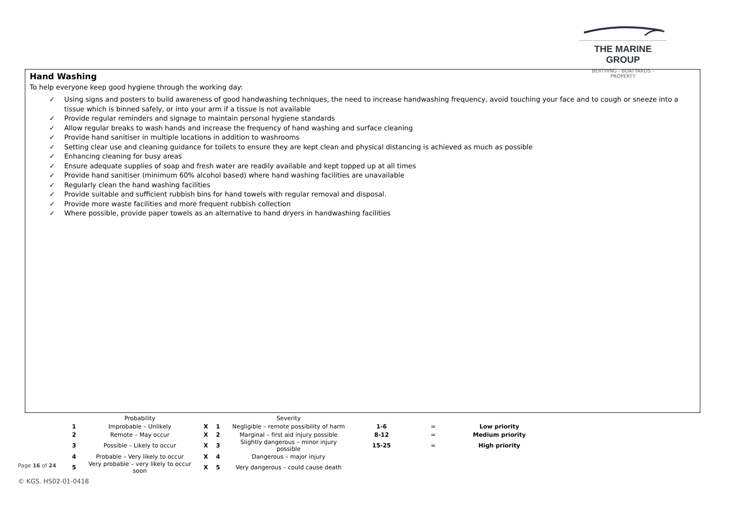THE MARINE GROUP
BERTHING - BOATYARDS - PROPERTY
Hand Washing
To help everyone keep good hygiene through the working day:
✓ Using signs and posters to build awareness of good handwashing techniques, the need to increase handwashing frequency, avoid touching your face and to cough or sneeze into a tissue which is binned safely, or into your arm if a tissue is not available
✓ Provide regular reminders and signage to maintain personal hygiene standards
✓ Allow regular breaks to wash hands and increase the frequency of hand washing and surface cleaning
✓ Provide hand sanitiser in multiple locations in addition to washrooms
✓ Setting clear use and cleaning guidance for toilets to ensure they are kept clean and physical distancing is achieved as much as possible
✓ Enhancing cleaning for busy areas
✓ Ensure adequate supplies of soap and fresh water are readily available and kept topped up at all times
✓ Provide hand sanitiser (minimum 60% alcohol based) where hand washing facilities are unavailable
✓ Regularly clean the hand washing facilities
✓ Provide suitable and sufficient rubbish bins for hand towels with regular removal and disposal.
✓ Provide more waste facilities and more frequent rubbish collection
✓ Where possible, provide paper towels as an alternative to hand dryers in handwashing facilities
| | Probability | | | Severity | | | |
| 1 | Improbable – Unlikely | X | 1 | Negligible – remote possibility of harm | 1-6 | = | Low priority |
| 2 | Remote – May occur | X | 2 | Marginal – first aid injury possible | 8-12 | = | Medium priority |
| 3 | Possible – Likely to occur | X | 3 | Slightly dangerous – minor injury possible | 15-25 | = | High priority |
| 4 | Probable – Very likely to occur | X | 4 | Dangerous – major injury | | | |
| 5 | Very probable – very likely to occur soon | X | 5 | Very dangerous – could cause death | | | |
Page 16 of 24
© KGS. HS02-01-0418